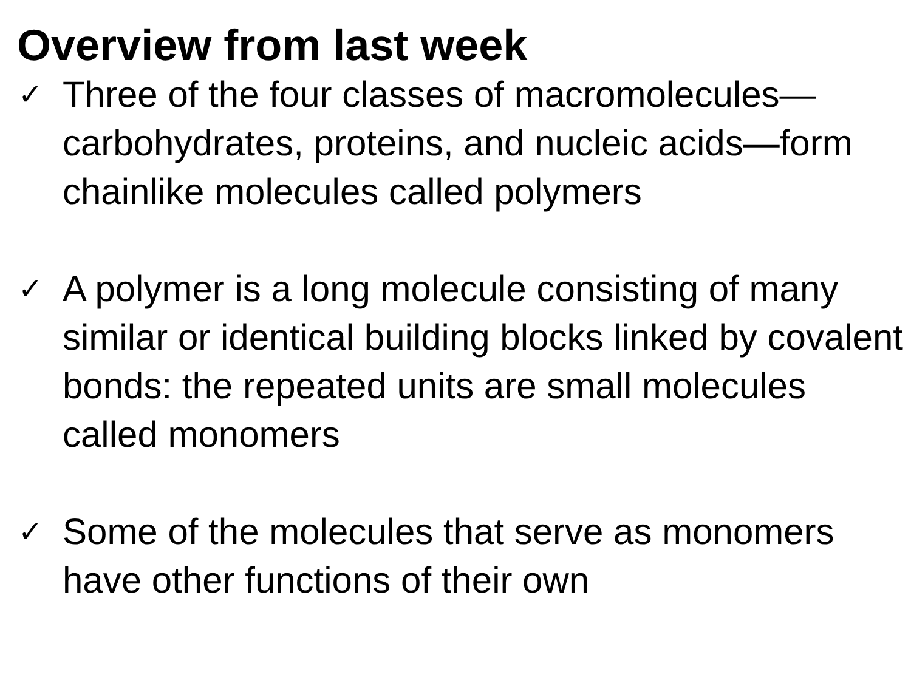Overview from last week
✓
Three of the four classes of macromolecules—carbohydrates, proteins, and nucleic acids—form chainlike molecules called polymers
✓
A polymer is a long molecule consisting of many similar or identical building blocks linked by covalent bonds: the repeated units are small molecules called monomers
✓
Some of the molecules that serve as monomers have other functions of their own